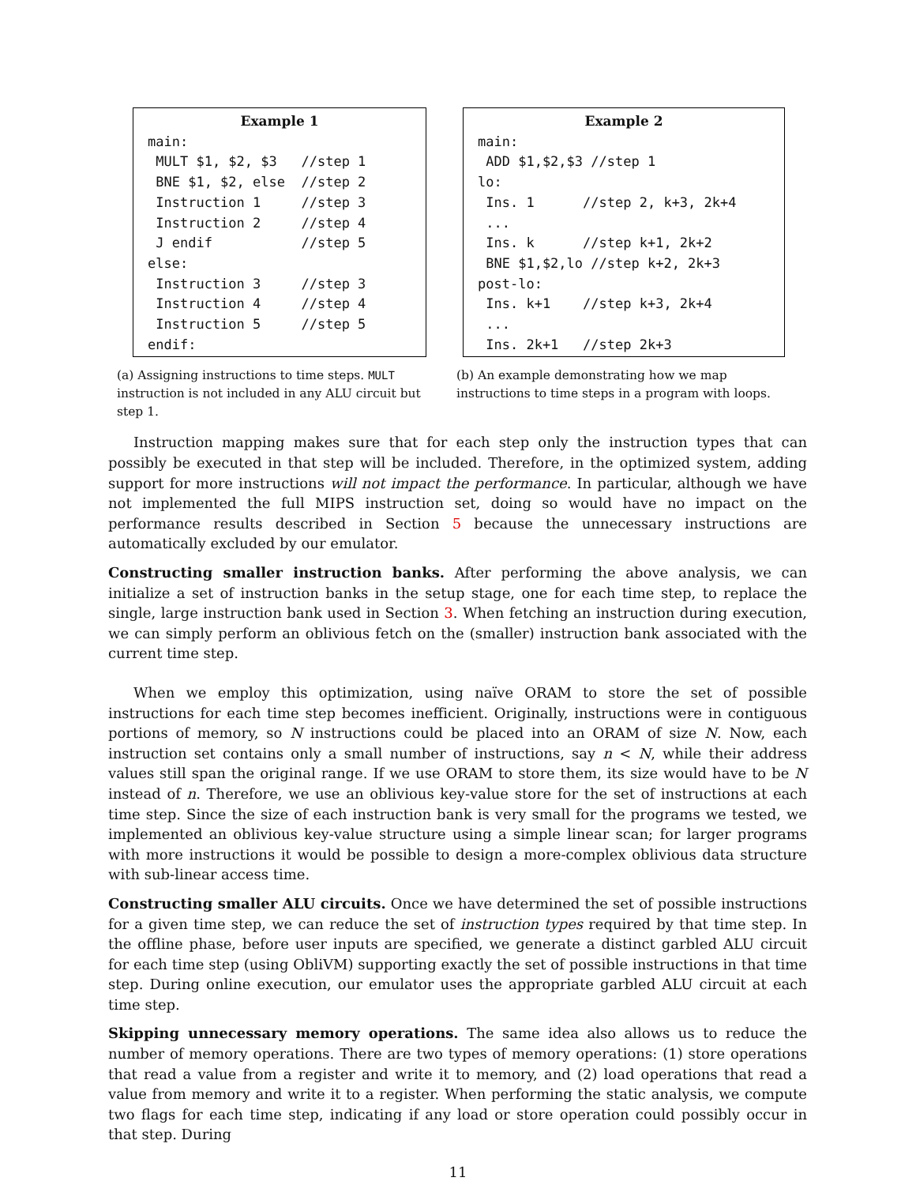Example 1
main: MULT $1, $2, $3 //step 1 BNE $1, $2, else //step 2 Instruction 1 //step 3 Instruction 2 //step 4 J endif //step 5 else: Instruction 3 //step 3 Instruction 4 //step 4 Instruction 5 //step 5 endif:
(a) Assigning instructions to time steps. MULT instruction is not included in any ALU circuit but step 1.
Example 2
main: ADD $1,$2,$3 //step 1 lo: Ins. 1 //step 2, k+3, 2k+4 ... Ins. k //step k+1, 2k+2 BNE $1,$2,lo //step k+2, 2k+3 post-lo: Ins. k+1 //step k+3, 2k+4 ... Ins. 2k+1 //step 2k+3
(b) An example demonstrating how we map instructions to time steps in a program with loops.
Instruction mapping makes sure that for each step only the instruction types that can possibly be executed in that step will be included. Therefore, in the optimized system, adding support for more instructions will not impact the performance. In particular, although we have not implemented the full MIPS instruction set, doing so would have no impact on the performance results described in Section 5 because the unnecessary instructions are automatically excluded by our emulator.
Constructing smaller instruction banks. After performing the above analysis, we can initialize a set of instruction banks in the setup stage, one for each time step, to replace the single, large instruction bank used in Section 3. When fetching an instruction during execution, we can simply perform an oblivious fetch on the (smaller) instruction bank associated with the current time step.
When we employ this optimization, using naïve ORAM to store the set of possible instructions for each time step becomes inefficient. Originally, instructions were in contiguous portions of memory, so N instructions could be placed into an ORAM of size N. Now, each instruction set contains only a small number of instructions, say n < N, while their address values still span the original range. If we use ORAM to store them, its size would have to be N instead of n. Therefore, we use an oblivious key-value store for the set of instructions at each time step. Since the size of each instruction bank is very small for the programs we tested, we implemented an oblivious key-value structure using a simple linear scan; for larger programs with more instructions it would be possible to design a more-complex oblivious data structure with sub-linear access time.
Constructing smaller ALU circuits. Once we have determined the set of possible instructions for a given time step, we can reduce the set of instruction types required by that time step. In the offline phase, before user inputs are specified, we generate a distinct garbled ALU circuit for each time step (using ObliVM) supporting exactly the set of possible instructions in that time step. During online execution, our emulator uses the appropriate garbled ALU circuit at each time step.
Skipping unnecessary memory operations. The same idea also allows us to reduce the number of memory operations. There are two types of memory operations: (1) store operations that read a value from a register and write it to memory, and (2) load operations that read a value from memory and write it to a register. When performing the static analysis, we compute two flags for each time step, indicating if any load or store operation could possibly occur in that step. During
11